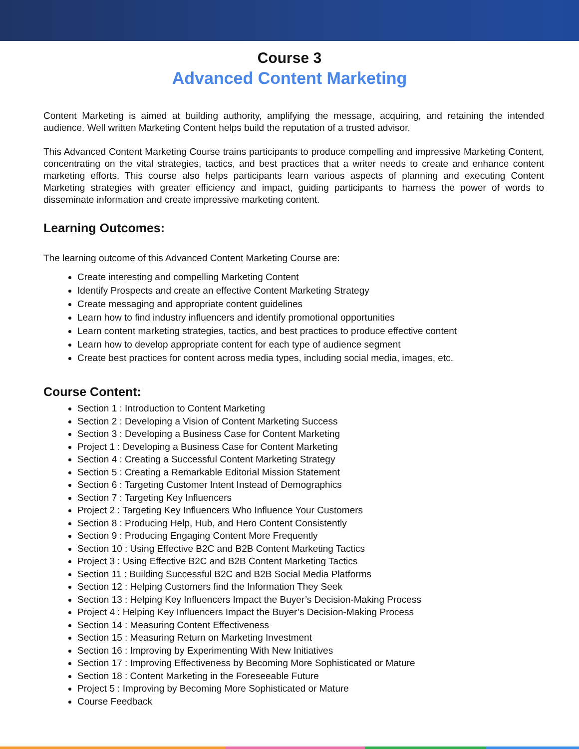Course 3
Advanced Content Marketing
Content Marketing is aimed at building authority, amplifying the message, acquiring, and retaining the intended audience. Well written Marketing Content helps build the reputation of a trusted advisor.
This Advanced Content Marketing Course trains participants to produce compelling and impressive Marketing Content, concentrating on the vital strategies, tactics, and best practices that a writer needs to create and enhance content marketing efforts. This course also helps participants learn various aspects of planning and executing Content Marketing strategies with greater efficiency and impact, guiding participants to harness the power of words to disseminate information and create impressive marketing content.
Learning Outcomes:
The learning outcome of this Advanced Content Marketing Course are:
Create interesting and compelling Marketing Content
Identify Prospects and create an effective Content Marketing Strategy
Create messaging and appropriate content guidelines
Learn how to find industry influencers and identify promotional opportunities
Learn content marketing strategies, tactics, and best practices to produce effective content
Learn how to develop appropriate content for each type of audience segment
Create best practices for content across media types, including social media, images, etc.
Course Content:
Section 1 : Introduction to Content Marketing
Section 2 : Developing a Vision of Content Marketing Success
Section 3 : Developing a Business Case for Content Marketing
Project 1 : Developing a Business Case for Content Marketing
Section 4 : Creating a Successful Content Marketing Strategy
Section 5 : Creating a Remarkable Editorial Mission Statement
Section 6 : Targeting Customer Intent Instead of Demographics
Section 7 : Targeting Key Influencers
Project 2 : Targeting Key Influencers Who Influence Your Customers
Section 8 : Producing Help, Hub, and Hero Content Consistently
Section 9 : Producing Engaging Content More Frequently
Section 10 : Using Effective B2C and B2B Content Marketing Tactics
Project 3 : Using Effective B2C and B2B Content Marketing Tactics
Section 11 : Building Successful B2C and B2B Social Media Platforms
Section 12 : Helping Customers find the Information They Seek
Section 13 : Helping Key Influencers Impact the Buyer’s Decision-Making Process
Project 4 : Helping Key Influencers Impact the Buyer’s Decision-Making Process
Section 14 : Measuring Content Effectiveness
Section 15 : Measuring Return on Marketing Investment
Section 16 : Improving by Experimenting With New Initiatives
Section 17 : Improving Effectiveness by Becoming More Sophisticated or Mature
Section 18 : Content Marketing in the Foreseeable Future
Project 5 : Improving by Becoming More Sophisticated or Mature
Course Feedback